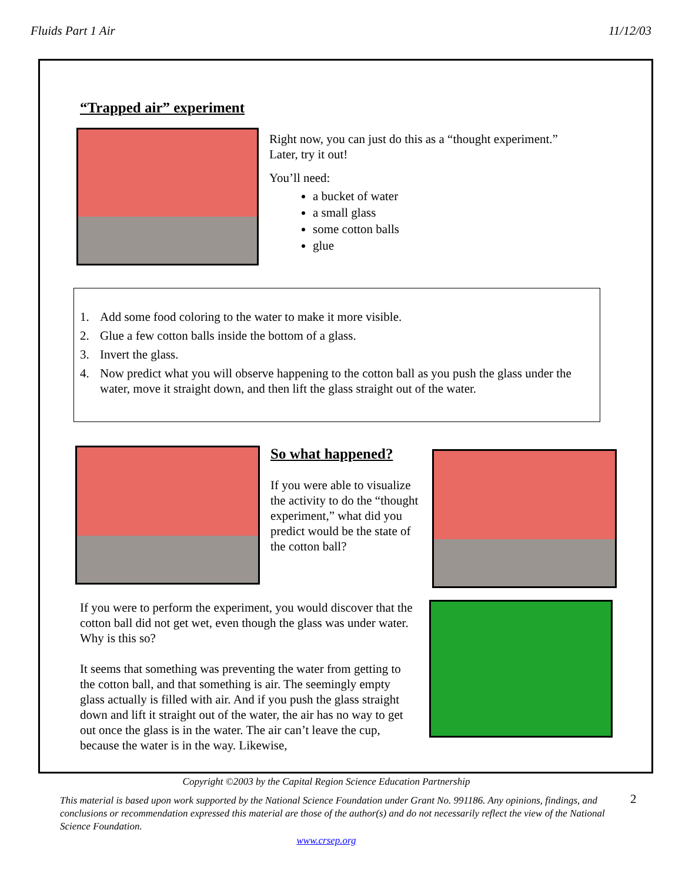Fluids Part 1 Air 11/12/03
“Trapped air” experiment
Right now, you can just do this as a “thought experiment.”
Later, try it out!
You’ll need:
a bucket of water
a small glass
some cotton balls
glue
1. Add some food coloring to the water to make it more visible.
2. Glue a few cotton balls inside the bottom of a glass.
3. Invert the glass.
4.
Now predict what you will observe happening to the cotton ball as you push the glass under the water, move it straight down, and then lift the glass straight out of the water.
So what happened?
If you were able to visualize the activity to do the “thought experiment,” what did you predict would be the state of the cotton ball?
If you were to perform the experiment, you would discover that the cotton ball did not get wet, even though the glass was under water. Why is this so?
It seems that something was preventing the water from getting to the cotton ball, and that something is air. The seemingly empty glass actually is filled with air. And if you push the glass straight down and lift it straight out of the water, the air has no way to get out once the glass is in the water. The air can’t leave the cup, because the water is in the way. Likewise,
Copyright ©2003 by the Capital Region Science Education Partnership
This material is based upon work supported by the National Science Foundation under Grant No. 991186. Any opinions, findings, and conclusions or recommendation expressed this material are those of the author(s) and do not necessarily reflect the view of the National Science Foundation.
2
www.crsep.org